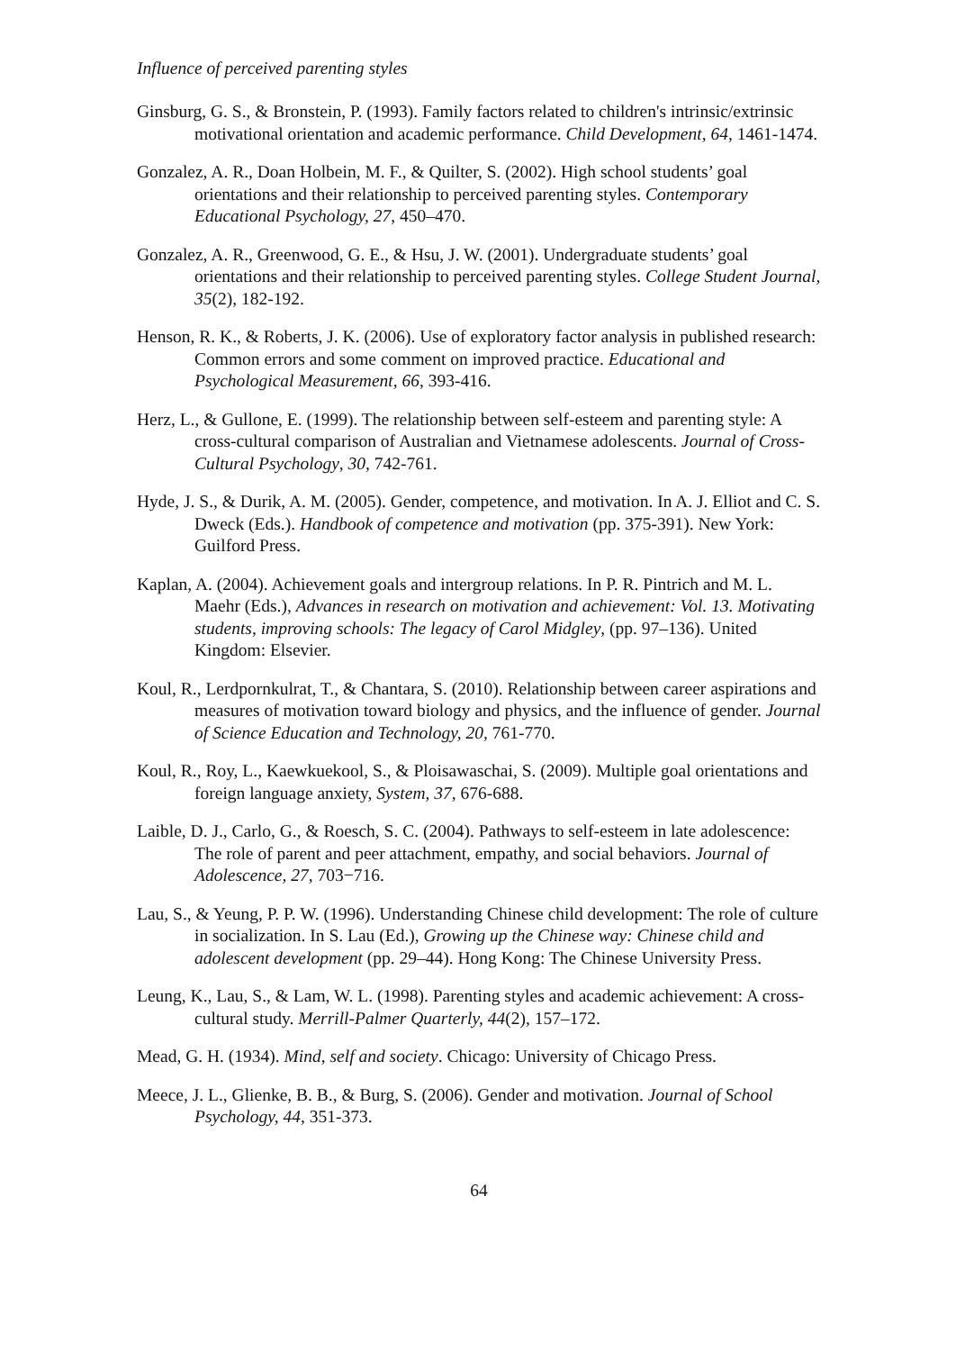Influence of perceived parenting styles
Ginsburg, G. S., & Bronstein, P. (1993). Family factors related to children's intrinsic/extrinsic motivational orientation and academic performance. Child Development, 64, 1461-1474.
Gonzalez, A. R., Doan Holbein, M. F., & Quilter, S. (2002). High school students’ goal orientations and their relationship to perceived parenting styles. Contemporary Educational Psychology, 27, 450–470.
Gonzalez, A. R., Greenwood, G. E., & Hsu, J. W. (2001). Undergraduate students’ goal orientations and their relationship to perceived parenting styles. College Student Journal, 35(2), 182-192.
Henson, R. K., & Roberts, J. K. (2006). Use of exploratory factor analysis in published research: Common errors and some comment on improved practice. Educational and Psychological Measurement, 66, 393-416.
Herz, L., & Gullone, E. (1999). The relationship between self-esteem and parenting style: A cross-cultural comparison of Australian and Vietnamese adolescents. Journal of Cross-Cultural Psychology, 30, 742-761.
Hyde, J. S., & Durik, A. M. (2005). Gender, competence, and motivation. In A. J. Elliot and C. S. Dweck (Eds.). Handbook of competence and motivation (pp. 375-391). New York: Guilford Press.
Kaplan, A. (2004). Achievement goals and intergroup relations. In P. R. Pintrich and M. L. Maehr (Eds.), Advances in research on motivation and achievement: Vol. 13. Motivating students, improving schools: The legacy of Carol Midgley, (pp. 97–136). United Kingdom: Elsevier.
Koul, R., Lerdpornkulrat, T., & Chantara, S. (2010). Relationship between career aspirations and measures of motivation toward biology and physics, and the influence of gender. Journal of Science Education and Technology, 20, 761-770.
Koul, R., Roy, L., Kaewkuekool, S., & Ploisawaschai, S. (2009). Multiple goal orientations and foreign language anxiety, System, 37, 676-688.
Laible, D. J., Carlo, G., & Roesch, S. C. (2004). Pathways to self-esteem in late adolescence: The role of parent and peer attachment, empathy, and social behaviors. Journal of Adolescence, 27, 703−716.
Lau, S., & Yeung, P. P. W. (1996). Understanding Chinese child development: The role of culture in socialization. In S. Lau (Ed.), Growing up the Chinese way: Chinese child and adolescent development (pp. 29–44). Hong Kong: The Chinese University Press.
Leung, K., Lau, S., & Lam, W. L. (1998). Parenting styles and academic achievement: A cross-cultural study. Merrill-Palmer Quarterly, 44(2), 157–172.
Mead, G. H. (1934). Mind, self and society. Chicago: University of Chicago Press.
Meece, J. L., Glienke, B. B., & Burg, S. (2006). Gender and motivation. Journal of School Psychology, 44, 351-373.
64